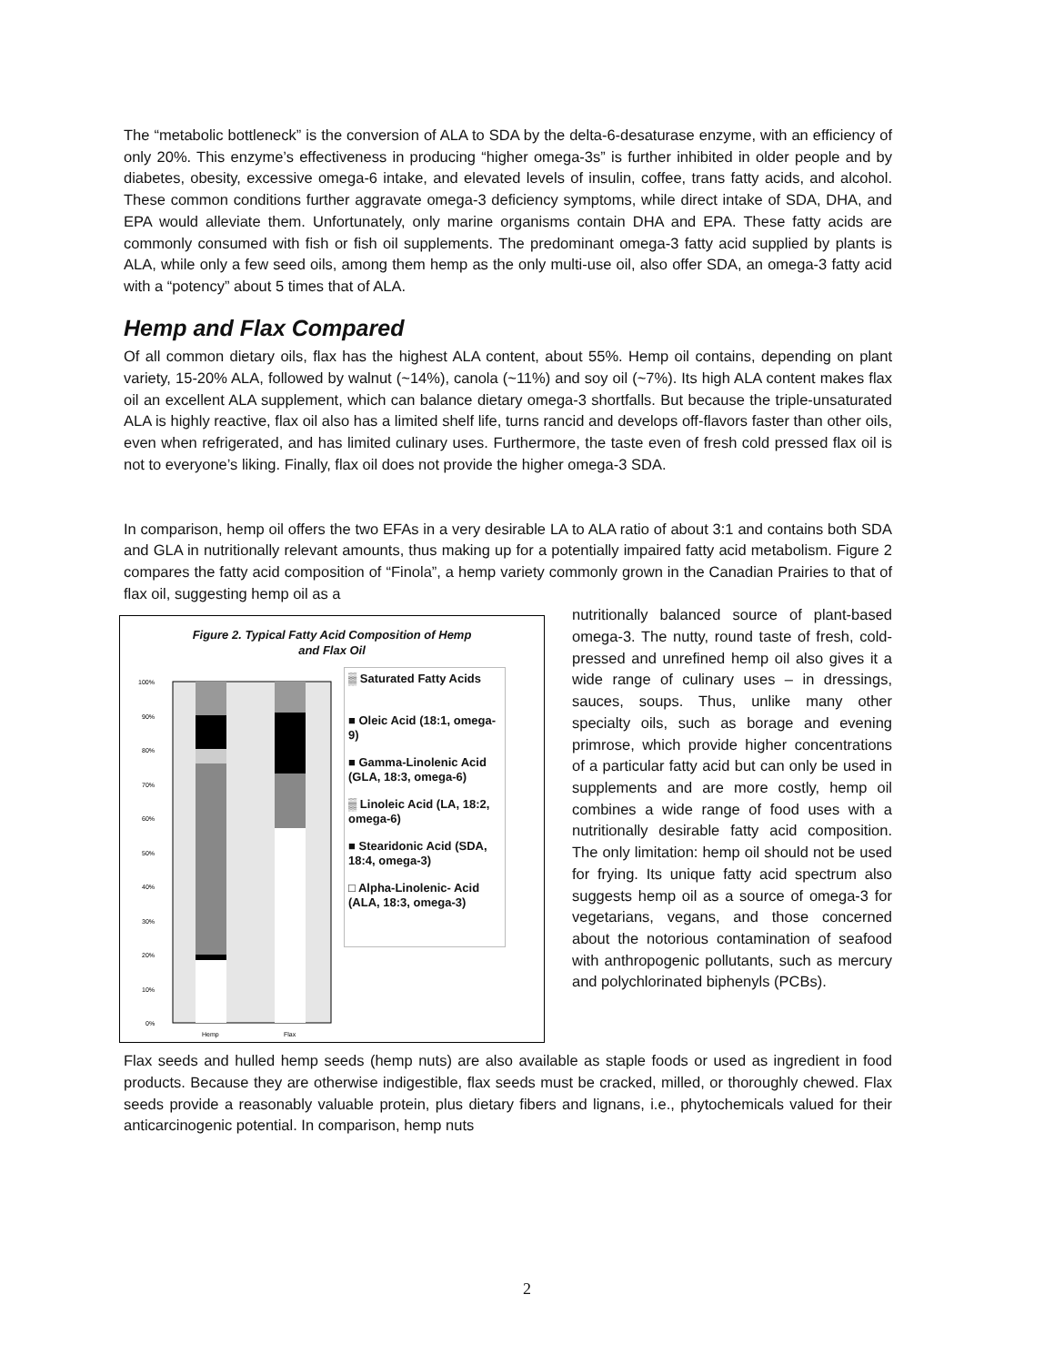The “metabolic bottleneck” is the conversion of ALA to SDA by the delta-6-desaturase enzyme, with an efficiency of only 20%. This enzyme’s effectiveness in producing “higher omega-3s” is further inhibited in older people and by diabetes, obesity, excessive omega-6 intake, and elevated levels of insulin, coffee, trans fatty acids, and alcohol. These common conditions further aggravate omega-3 deficiency symptoms, while direct intake of SDA, DHA, and EPA would alleviate them. Unfortunately, only marine organisms contain DHA and EPA. These fatty acids are commonly consumed with fish or fish oil supplements. The predominant omega-3 fatty acid supplied by plants is ALA, while only a few seed oils, among them hemp as the only multi-use oil, also offer SDA, an omega-3 fatty acid with a “potency” about 5 times that of ALA.
Hemp and Flax Compared
Of all common dietary oils, flax has the highest ALA content, about 55%. Hemp oil contains, depending on plant variety, 15-20% ALA, followed by walnut (~14%), canola (~11%) and soy oil (~7%). Its high ALA content makes flax oil an excellent ALA supplement, which can balance dietary omega-3 shortfalls. But because the triple-unsaturated ALA is highly reactive, flax oil also has a limited shelf life, turns rancid and develops off-flavors faster than other oils, even when refrigerated, and has limited culinary uses. Furthermore, the taste even of fresh cold pressed flax oil is not to everyone’s liking. Finally, flax oil does not provide the higher omega-3 SDA.
In comparison, hemp oil offers the two EFAs in a very desirable LA to ALA ratio of about 3:1 and contains both SDA and GLA in nutritionally relevant amounts, thus making up for a potentially impaired fatty acid metabolism. Figure 2 compares the fatty acid composition of “Finola”, a hemp variety commonly grown in the Canadian Prairies to that of flax oil, suggesting hemp oil as a
Figure 2. Typical Fatty Acid Composition of Hemp
and Flax Oil
100%
90%
80%
70%
60%
50%
40%
30%
20%
10%
0%
Hemp
Flax
▒ Saturated Fatty Acids
■ Oleic Acid (18:1, omega-9)
■ Gamma-Linolenic Acid (GLA, 18:3, omega-6)
▒ Linoleic Acid (LA, 18:2, omega-6)
■ Stearidonic Acid (SDA, 18:4, omega-3)
□ Alpha-Linolenic- Acid (ALA, 18:3, omega-3)
nutritionally balanced source of plant-based omega-3. The nutty, round taste of fresh, cold-pressed and unrefined hemp oil also gives it a wide range of culinary uses – in dressings, sauces, soups. Thus, unlike many other specialty oils, such as borage and evening primrose, which provide higher concentrations of a particular fatty acid but can only be used in supplements and are more costly, hemp oil combines a wide range of food uses with a nutritionally desirable fatty acid composition. The only limitation: hemp oil should not be used for frying. Its unique fatty acid spectrum also suggests hemp oil as a source of omega-3 for vegetarians, vegans, and those concerned about the notorious contamination of seafood with anthropogenic pollutants, such as mercury and polychlorinated biphenyls (PCBs).
Flax seeds and hulled hemp seeds (hemp nuts) are also available as staple foods or used as ingredient in food products. Because they are otherwise indigestible, flax seeds must be cracked, milled, or thoroughly chewed. Flax seeds provide a reasonably valuable protein, plus dietary fibers and lignans, i.e., phytochemicals valued for their anticarcinogenic potential. In comparison, hemp nuts
2